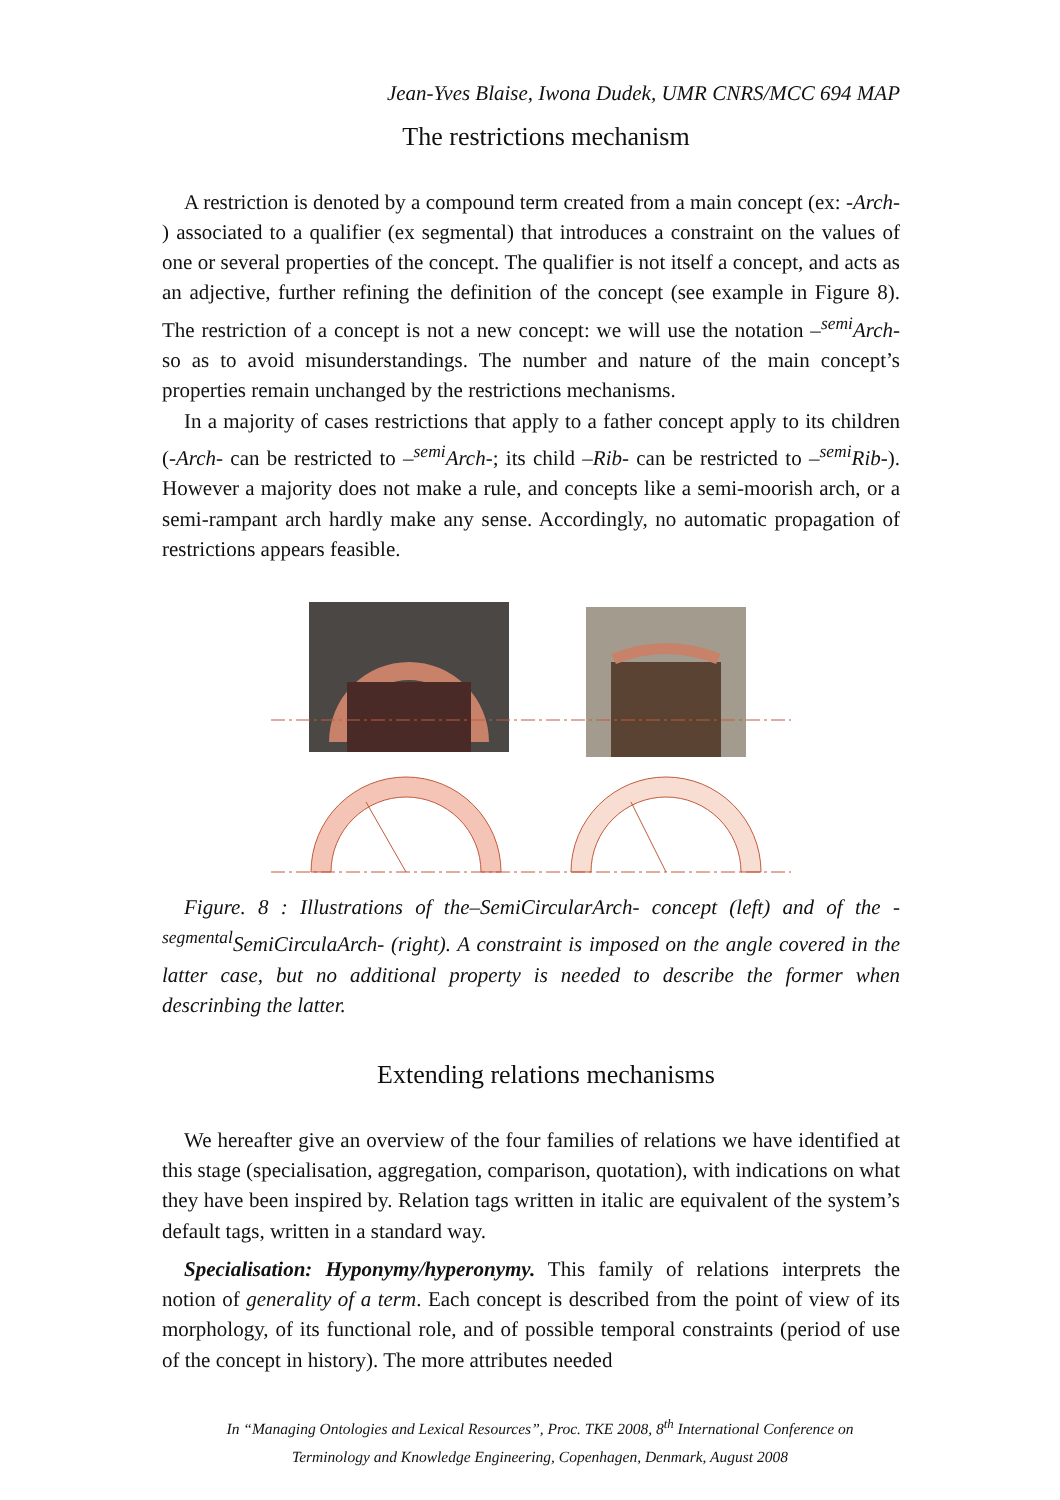Jean-Yves Blaise, Iwona Dudek, UMR CNRS/MCC 694 MAP
The restrictions mechanism
A restriction is denoted by a compound term created from a main concept (ex: -Arch- ) associated to a qualifier (ex segmental) that introduces a constraint on the values of one or several properties of the concept. The qualifier is not itself a concept, and acts as an adjective, further refining the definition of the concept (see example in Figure 8). The restriction of a concept is not a new concept: we will use the notation –<sup>semi</sup>Arch- so as to avoid misunderstandings. The number and nature of the main concept’s properties remain unchanged by the restrictions mechanisms.
In a majority of cases restrictions that apply to a father concept apply to its children (-Arch- can be restricted to –<sup>semi</sup>Arch-; its child –Rib- can be restricted to –<sup>semi</sup>Rib-). However a majority does not make a rule, and concepts like a semi-moorish arch, or a semi-rampant arch hardly make any sense. Accordingly, no automatic propagation of restrictions appears feasible.
Figure. 8 : Illustrations of the–SemiCircularArch- concept (left) and of the -<sup>segmental</sup>SemiCirculaArch- (right). A constraint is imposed on the angle covered in the latter case, but no additional property is needed to describe the former when descrinbing the latter.
Extending relations mechanisms
We hereafter give an overview of the four families of relations we have identified at this stage (specialisation, aggregation, comparison, quotation), with indications on what they have been inspired by. Relation tags written in italic are equivalent of the system’s default tags, written in a standard way.
Specialisation: Hyponymy/hyperonymy. This family of relations interprets the notion of generality of a term. Each concept is described from the point of view of its morphology, of its functional role, and of possible temporal constraints (period of use of the concept in history). The more attributes needed
In “Managing Ontologies and Lexical Resources”, Proc. TKE 2008, 8<sup>th</sup> International Conference on Terminology and Knowledge Engineering, Copenhagen, Denmark, August 2008